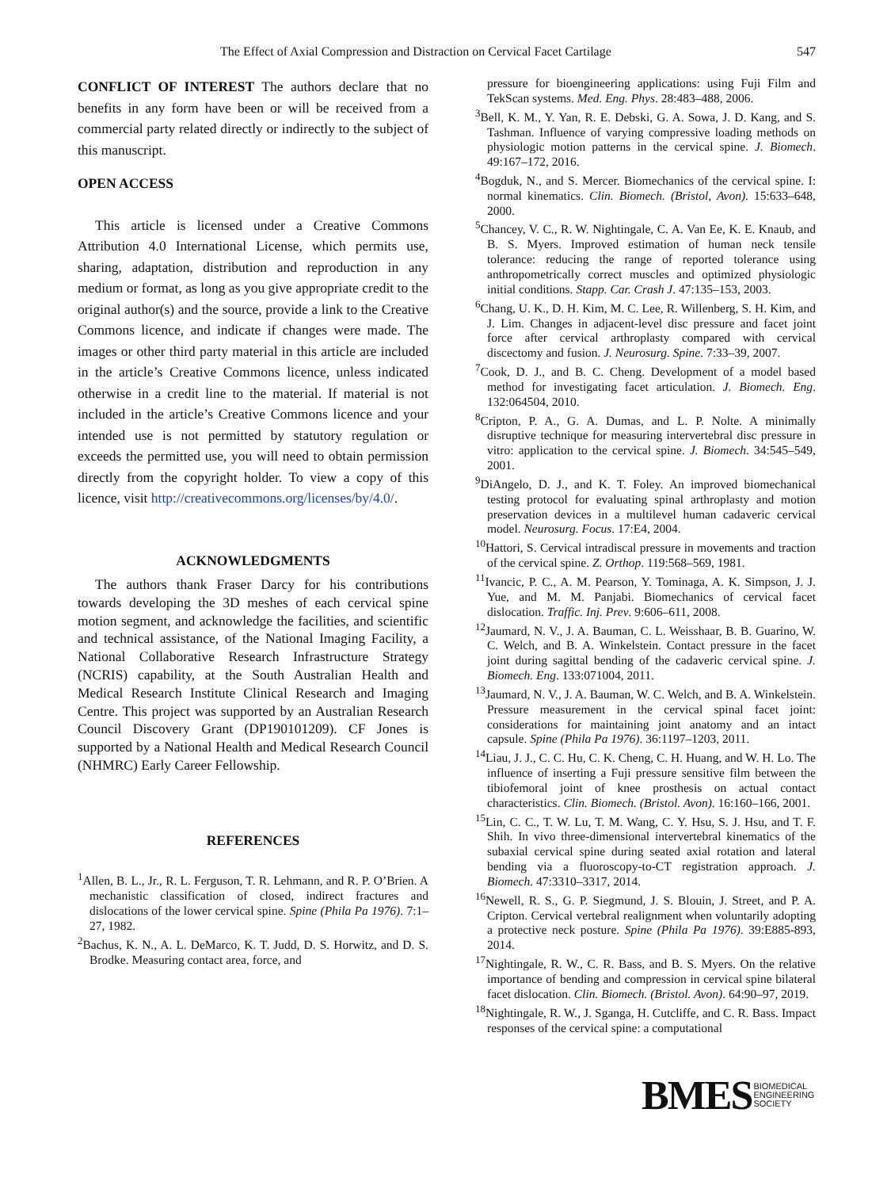The Effect of Axial Compression and Distraction on Cervical Facet Cartilage 547
CONFLICT OF INTEREST The authors declare that no benefits in any form have been or will be received from a commercial party related directly or indirectly to the subject of this manuscript.
OPEN ACCESS
This article is licensed under a Creative Commons Attribution 4.0 International License, which permits use, sharing, adaptation, distribution and reproduction in any medium or format, as long as you give appropriate credit to the original author(s) and the source, provide a link to the Creative Commons licence, and indicate if changes were made. The images or other third party material in this article are included in the article’s Creative Commons licence, unless indicated otherwise in a credit line to the material. If material is not included in the article’s Creative Commons licence and your intended use is not permitted by statutory regulation or exceeds the permitted use, you will need to obtain permission directly from the copyright holder. To view a copy of this licence, visit http://creativecommons.org/licenses/by/4.0/.
ACKNOWLEDGMENTS
The authors thank Fraser Darcy for his contributions towards developing the 3D meshes of each cervical spine motion segment, and acknowledge the facilities, and scientific and technical assistance, of the National Imaging Facility, a National Collaborative Research Infrastructure Strategy (NCRIS) capability, at the South Australian Health and Medical Research Institute Clinical Research and Imaging Centre. This project was supported by an Australian Research Council Discovery Grant (DP190101209). CF Jones is supported by a National Health and Medical Research Council (NHMRC) Early Career Fellowship.
REFERENCES
<sup>1</sup> Allen, B. L., Jr., R. L. Ferguson, T. R. Lehmann, and R. P. O’Brien. A mechanistic classification of closed, indirect fractures and dislocations of the lower cervical spine. Spine (Phila Pa 1976). 7:1–27, 1982.
<sup>2</sup> Bachus, K. N., A. L. DeMarco, K. T. Judd, D. S. Horwitz, and D. S. Brodke. Measuring contact area, force, and
pressure for bioengineering applications: using Fuji Film and TekScan systems. Med. Eng. Phys. 28:483–488, 2006.
<sup>3</sup> Bell, K. M., Y. Yan, R. E. Debski, G. A. Sowa, J. D. Kang, and S. Tashman. Influence of varying compressive loading methods on physiologic motion patterns in the cervical spine. J. Biomech. 49:167–172, 2016.
<sup>4</sup> Bogduk, N., and S. Mercer. Biomechanics of the cervical spine. I: normal kinematics. Clin. Biomech. (Bristol, Avon). 15:633–648, 2000.
<sup>5</sup> Chancey, V. C., R. W. Nightingale, C. A. Van Ee, K. E. Knaub, and B. S. Myers. Improved estimation of human neck tensile tolerance: reducing the range of reported tolerance using anthropometrically correct muscles and optimized physiologic initial conditions. Stapp. Car. Crash J. 47:135–153, 2003.
<sup>6</sup> Chang, U. K., D. H. Kim, M. C. Lee, R. Willenberg, S. H. Kim, and J. Lim. Changes in adjacent-level disc pressure and facet joint force after cervical arthroplasty compared with cervical discectomy and fusion. J. Neurosurg. Spine. 7:33–39, 2007.
<sup>7</sup> Cook, D. J., and B. C. Cheng. Development of a model based method for investigating facet articulation. J. Biomech. Eng. 132:064504, 2010.
<sup>8</sup> Cripton, P. A., G. A. Dumas, and L. P. Nolte. A minimally disruptive technique for measuring intervertebral disc pressure in vitro: application to the cervical spine. J. Biomech. 34:545–549, 2001.
<sup>9</sup> DiAngelo, D. J., and K. T. Foley. An improved biomechanical testing protocol for evaluating spinal arthroplasty and motion preservation devices in a multilevel human cadaveric cervical model. Neurosurg. Focus. 17:E4, 2004.
<sup>10</sup> Hattori, S. Cervical intradiscal pressure in movements and traction of the cervical spine. Z. Orthop. 119:568–569, 1981.
<sup>11</sup> Ivancic, P. C., A. M. Pearson, Y. Tominaga, A. K. Simpson, J. J. Yue, and M. M. Panjabi. Biomechanics of cervical facet dislocation. Traffic. Inj. Prev. 9:606–611, 2008.
<sup>12</sup> Jaumard, N. V., J. A. Bauman, C. L. Weisshaar, B. B. Guarino, W. C. Welch, and B. A. Winkelstein. Contact pressure in the facet joint during sagittal bending of the cadaveric cervical spine. J. Biomech. Eng. 133:071004, 2011.
<sup>13</sup> Jaumard, N. V., J. A. Bauman, W. C. Welch, and B. A. Winkelstein. Pressure measurement in the cervical spinal facet joint: considerations for maintaining joint anatomy and an intact capsule. Spine (Phila Pa 1976). 36:1197–1203, 2011.
<sup>14</sup> Liau, J. J., C. C. Hu, C. K. Cheng, C. H. Huang, and W. H. Lo. The influence of inserting a Fuji pressure sensitive film between the tibiofemoral joint of knee prosthesis on actual contact characteristics. Clin. Biomech. (Bristol. Avon). 16:160–166, 2001.
<sup>15</sup> Lin, C. C., T. W. Lu, T. M. Wang, C. Y. Hsu, S. J. Hsu, and T. F. Shih. In vivo three-dimensional intervertebral kinematics of the subaxial cervical spine during seated axial rotation and lateral bending via a fluoroscopy-to-CT registration approach. J. Biomech. 47:3310–3317, 2014.
<sup>16</sup> Newell, R. S., G. P. Siegmund, J. S. Blouin, J. Street, and P. A. Cripton. Cervical vertebral realignment when voluntarily adopting a protective neck posture. Spine (Phila Pa 1976). 39:E885-893, 2014.
<sup>17</sup> Nightingale, R. W., C. R. Bass, and B. S. Myers. On the relative importance of bending and compression in cervical spine bilateral facet dislocation. Clin. Biomech. (Bristol. Avon). 64:90–97, 2019.
<sup>18</sup> Nightingale, R. W., J. Sganga, H. Cutcliffe, and C. R. Bass. Impact responses of the cervical spine: a computational
BMES BIOMEDICAL
ENGINEERING
SOCIETY